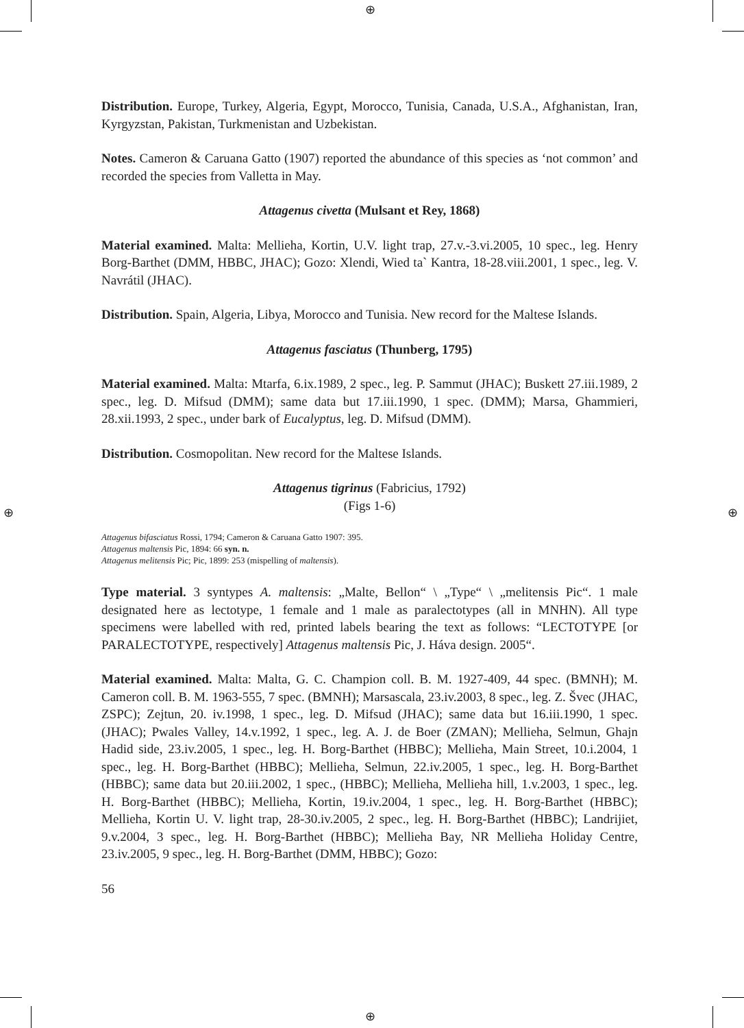⊕
⊕
⊕ ⊕
Distribution. Europe, Turkey, Algeria, Egypt, Morocco, Tunisia, Canada, U.S.A., Afghanistan, Iran, Kyrgyzstan, Pakistan, Turkmenistan and Uzbekistan.
Notes. Cameron & Caruana Gatto (1907) reported the abundance of this species as ‘not common’ and recorded the species from Valletta in May.
Attagenus civetta (Mulsant et Rey, 1868)
Material examined. Malta: Mellieha, Kortin, U.V. light trap, 27.v.-3.vi.2005, 10 spec., leg. Henry Borg-Barthet (DMM, HBBC, JHAC); Gozo: Xlendi, Wied ta` Kantra, 18-28.viii.2001, 1 spec., leg. V. Navrátil (JHAC).
Distribution. Spain, Algeria, Libya, Morocco and Tunisia. New record for the Maltese Islands.
Attagenus fasciatus (Thunberg, 1795)
Material examined. Malta: Mtarfa, 6.ix.1989, 2 spec., leg. P. Sammut (JHAC); Buskett 27.iii.1989, 2 spec., leg. D. Mifsud (DMM); same data but 17.iii.1990, 1 spec. (DMM); Marsa, Ghammieri, 28.xii.1993, 2 spec., under bark of Eucalyptus, leg. D. Mifsud (DMM).
Distribution. Cosmopolitan. New record for the Maltese Islands.
Attagenus tigrinus (Fabricius, 1792)
(Figs 1-6)
Attagenus bifasciatus Rossi, 1794; Cameron & Caruana Gatto 1907: 395.
Attagenus maltensis Pic, 1894: 66 syn. n.
Attagenus melitensis Pic; Pic, 1899: 253 (mispelling of maltensis).
Type material. 3 syntypes A. maltensis: „Malte, Bellon“ \ „Type“ \ „melitensis Pic“. 1 male designated here as lectotype, 1 female and 1 male as paralectotypes (all in MNHN). All type specimens were labelled with red, printed labels bearing the text as follows: “LECTOTYPE [or PARALECTOTYPE, respectively] Attagenus maltensis Pic, J. Háva design. 2005“.
Material examined. Malta: Malta, G. C. Champion coll. B. M. 1927-409, 44 spec. (BMNH); M. Cameron coll. B. M. 1963-555, 7 spec. (BMNH); Marsascala, 23.iv.2003, 8 spec., leg. Z. Švec (JHAC, ZSPC); Zejtun, 20. iv.1998, 1 spec., leg. D. Mifsud (JHAC); same data but 16.iii.1990, 1 spec. (JHAC); Pwales Valley, 14.v.1992, 1 spec., leg. A. J. de Boer (ZMAN); Mellieha, Selmun, Ghajn Hadid side, 23.iv.2005, 1 spec., leg. H. Borg-Barthet (HBBC); Mellieha, Main Street, 10.i.2004, 1 spec., leg. H. Borg-Barthet (HBBC); Mellieha, Selmun, 22.iv.2005, 1 spec., leg. H. Borg-Barthet (HBBC); same data but 20.iii.2002, 1 spec., (HBBC); Mellieha, Mellieha hill, 1.v.2003, 1 spec., leg. H. Borg-Barthet (HBBC); Mellieha, Kortin, 19.iv.2004, 1 spec., leg. H. Borg-Barthet (HBBC); Mellieha, Kortin U. V. light trap, 28-30.iv.2005, 2 spec., leg. H. Borg-Barthet (HBBC); Landrijiet, 9.v.2004, 3 spec., leg. H. Borg-Barthet (HBBC); Mellieha Bay, NR Mellieha Holiday Centre, 23.iv.2005, 9 spec., leg. H. Borg-Barthet (DMM, HBBC); Gozo:
56